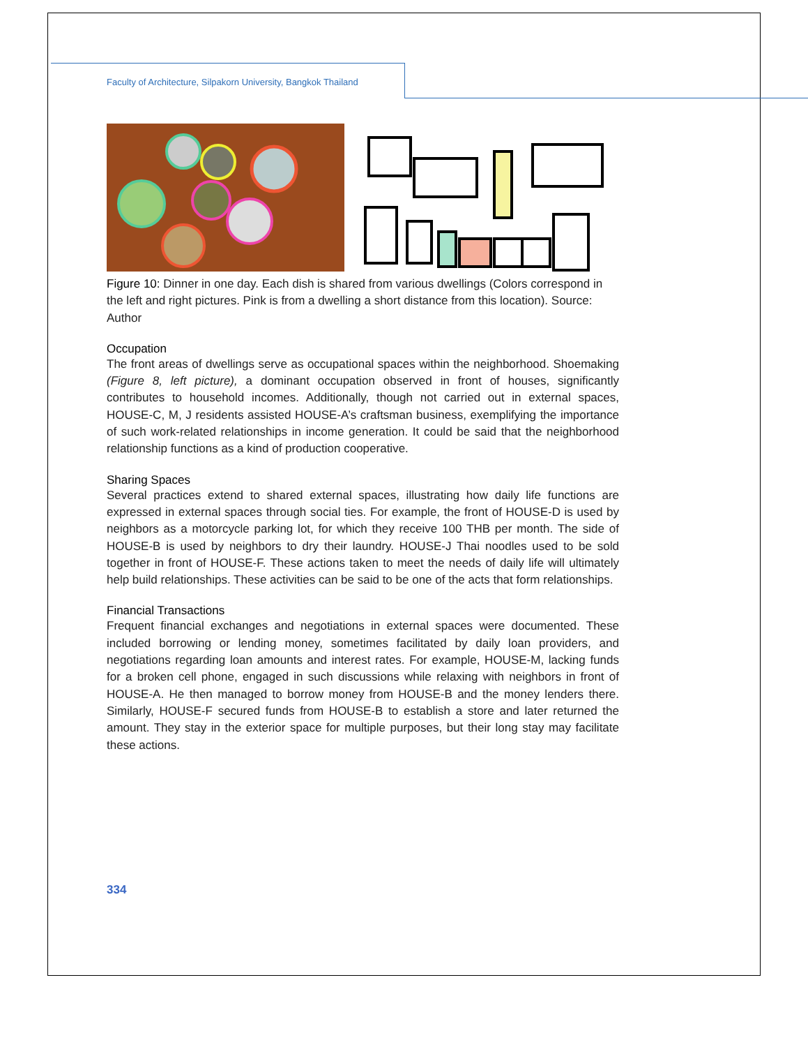Faculty of Architecture, Silpakorn University, Bangkok Thailand
Figure 10: Dinner in one day. Each dish is shared from various dwellings (Colors correspond in the left and right pictures. Pink is from a dwelling a short distance from this location). Source: Author
Occupation
The front areas of dwellings serve as occupational spaces within the neighborhood. Shoemaking (Figure 8, left picture), a dominant occupation observed in front of houses, significantly contributes to household incomes. Additionally, though not carried out in external spaces, HOUSE-C, M, J residents assisted HOUSE-A’s craftsman business, exemplifying the importance of such work-related relationships in income generation. It could be said that the neighborhood relationship functions as a kind of production cooperative.
Sharing Spaces
Several practices extend to shared external spaces, illustrating how daily life functions are expressed in external spaces through social ties. For example, the front of HOUSE-D is used by neighbors as a motorcycle parking lot, for which they receive 100 THB per month. The side of HOUSE-B is used by neighbors to dry their laundry. HOUSE-J Thai noodles used to be sold together in front of HOUSE-F. These actions taken to meet the needs of daily life will ultimately help build relationships. These activities can be said to be one of the acts that form relationships.
Financial Transactions
Frequent financial exchanges and negotiations in external spaces were documented. These included borrowing or lending money, sometimes facilitated by daily loan providers, and negotiations regarding loan amounts and interest rates. For example, HOUSE-M, lacking funds for a broken cell phone, engaged in such discussions while relaxing with neighbors in front of HOUSE-A. He then managed to borrow money from HOUSE-B and the money lenders there. Similarly, HOUSE-F secured funds from HOUSE-B to establish a store and later returned the amount. They stay in the exterior space for multiple purposes, but their long stay may facilitate these actions.
334